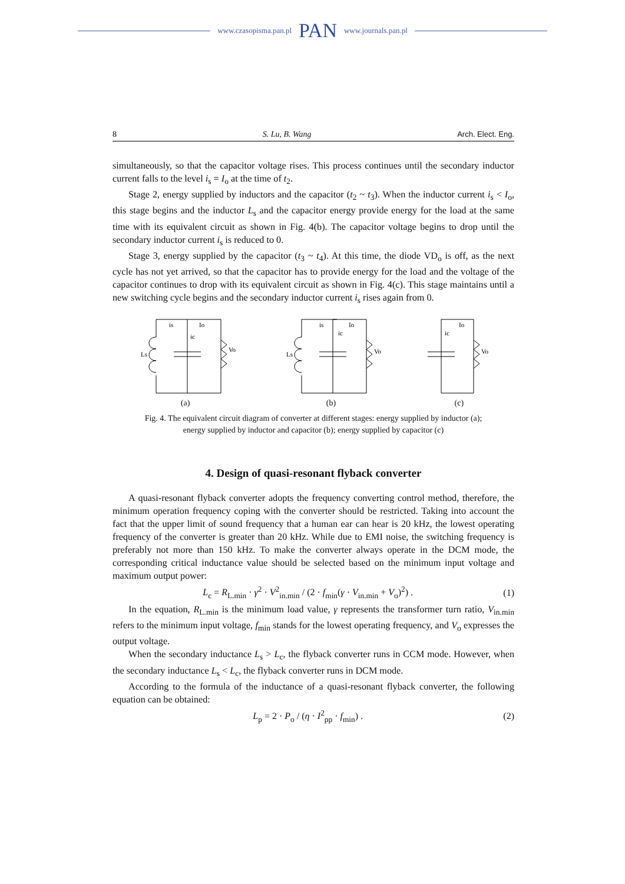www.czasopisma.pan.pl PAN www.journals.pan.pl
8 S. Lu, B. Wang Arch. Elect. Eng.
simultaneously, so that the capacitor voltage rises. This process continues until the secondary inductor current falls to the level i<sub>s</sub> = I<sub>o</sub> at the time of t<sub>2</sub>.
Stage 2, energy supplied by inductors and the capacitor (t<sub>2</sub> ~ t<sub>3</sub>). When the inductor current i<sub>s</sub> < I<sub>o</sub>, this stage begins and the inductor L<sub>s</sub> and the capacitor energy provide energy for the load at the same time with its equivalent circuit as shown in Fig. 4(b). The capacitor voltage begins to drop until the secondary inductor current i<sub>s</sub> is reduced to 0.
Stage 3, energy supplied by the capacitor (t<sub>3</sub> ~ t<sub>4</sub>). At this time, the diode VD<sub>o</sub> is off, as the next cycle has not yet arrived, so that the capacitor has to provide energy for the load and the voltage of the capacitor continues to drop with its equivalent circuit as shown in Fig. 4(c). This stage maintains until a new switching cycle begins and the secondary inductor current i<sub>s</sub> rises again from 0.
is
Io
ic
Ls
Vo
(a)
is
Io
ic
Ls
Vo
(b)
Io
ic
Vo
(c)
Fig. 4. The equivalent circuit diagram of converter at different stages: energy supplied by inductor (a);
energy supplied by inductor and capacitor (b); energy supplied by capacitor (c)
4. Design of quasi-resonant flyback converter
A quasi-resonant flyback converter adopts the frequency converting control method, therefore, the minimum operation frequency coping with the converter should be restricted. Taking into account the fact that the upper limit of sound frequency that a human ear can hear is 20 kHz, the lowest operating frequency of the converter is greater than 20 kHz. While due to EMI noise, the switching frequency is preferably not more than 150 kHz. To make the converter always operate in the DCM mode, the corresponding critical inductance value should be selected based on the minimum input voltage and maximum output power:
L<sub>c</sub> = R<sub>L.min</sub> · γ<sup>2</sup> · V<sup>2</sup><sub>in.min</sub> / (2 · f<sub>min</sub>(γ · V<sub>in.min</sub> + V<sub>o</sub>)<sup>2</sup>) . (1)
In the equation, R<sub>L.min</sub> is the minimum load value, γ represents the transformer turn ratio, V<sub>in.min</sub> refers to the minimum input voltage, f<sub>min</sub> stands for the lowest operating frequency, and V<sub>o</sub> expresses the output voltage.
When the secondary inductance L<sub>s</sub> > L<sub>c</sub>, the flyback converter runs in CCM mode. However, when the secondary inductance L<sub>s</sub> < L<sub>c</sub>, the flyback converter runs in DCM mode.
According to the formula of the inductance of a quasi-resonant flyback converter, the following equation can be obtained:
L<sub>p</sub> = 2 · P<sub>o</sub> / (η · I<sup>2</sup><sub>pp</sub> · f<sub>min</sub>) . (2)